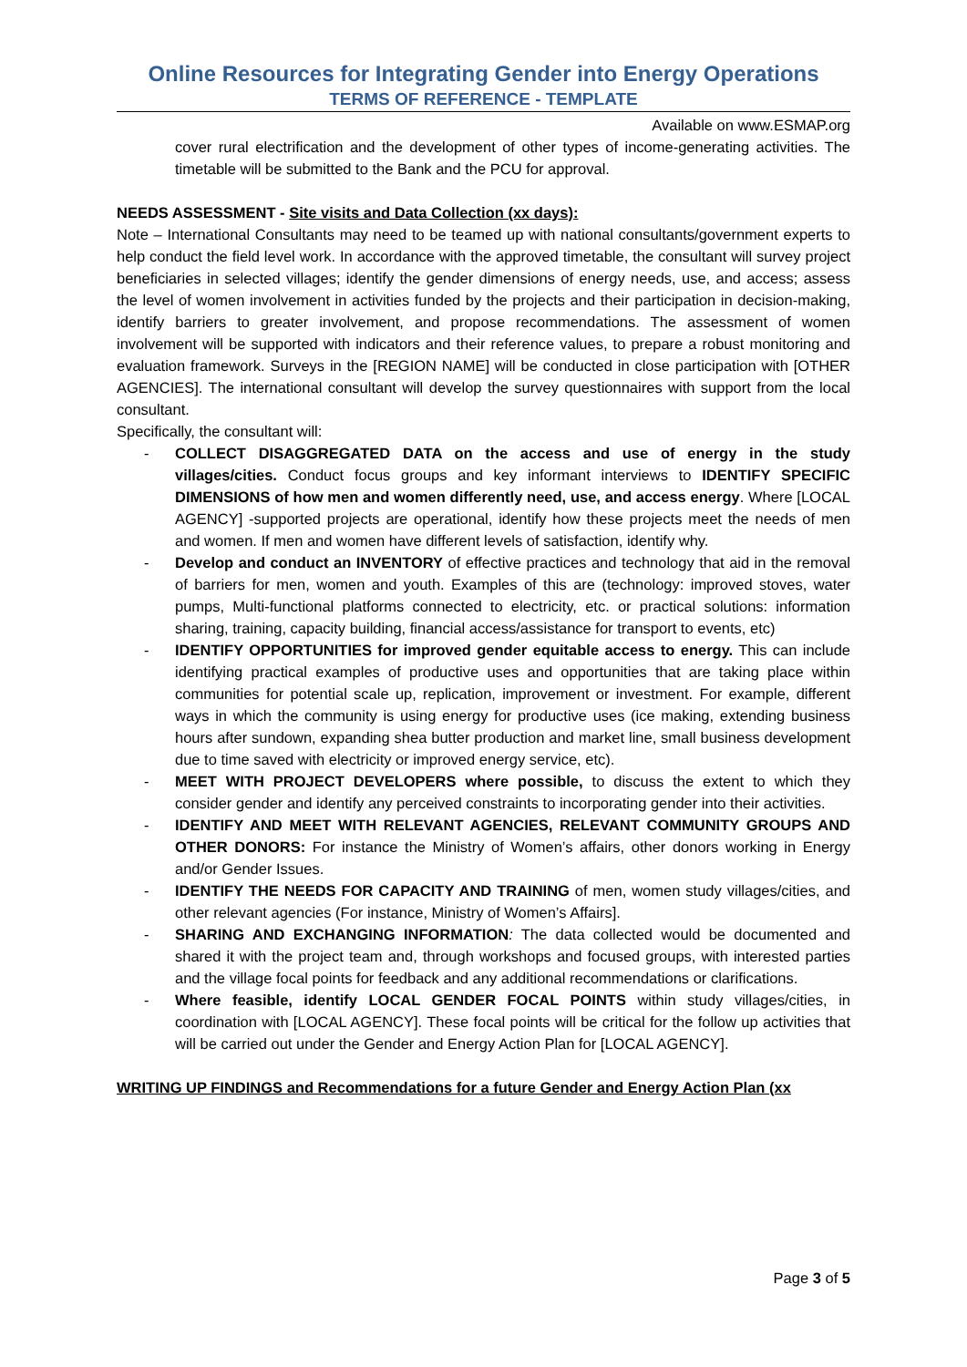Online Resources for Integrating Gender into Energy Operations
TERMS OF REFERENCE - TEMPLATE
Available on www.ESMAP.org
cover rural electrification and the development of other types of income-generating activities. The timetable will be submitted to the Bank and the PCU for approval.
NEEDS ASSESSMENT - Site visits and Data Collection (xx days):
Note – International Consultants may need to be teamed up with national consultants/government experts to help conduct the field level work. In accordance with the approved timetable, the consultant will survey project beneficiaries in selected villages; identify the gender dimensions of energy needs, use, and access; assess the level of women involvement in activities funded by the projects and their participation in decision-making, identify barriers to greater involvement, and propose recommendations. The assessment of women involvement will be supported with indicators and their reference values, to prepare a robust monitoring and evaluation framework. Surveys in the [REGION NAME] will be conducted in close participation with [OTHER AGENCIES]. The international consultant will develop the survey questionnaires with support from the local consultant.
Specifically, the consultant will:
- COLLECT DISAGGREGATED DATA on the access and use of energy in the study villages/cities. Conduct focus groups and key informant interviews to IDENTIFY SPECIFIC DIMENSIONS of how men and women differently need, use, and access energy. Where [LOCAL AGENCY] -supported projects are operational, identify how these projects meet the needs of men and women. If men and women have different levels of satisfaction, identify why.
- Develop and conduct an INVENTORY of effective practices and technology that aid in the removal of barriers for men, women and youth. Examples of this are (technology: improved stoves, water pumps, Multi-functional platforms connected to electricity, etc. or practical solutions: information sharing, training, capacity building, financial access/assistance for transport to events, etc)
- IDENTIFY OPPORTUNITIES for improved gender equitable access to energy. This can include identifying practical examples of productive uses and opportunities that are taking place within communities for potential scale up, replication, improvement or investment. For example, different ways in which the community is using energy for productive uses (ice making, extending business hours after sundown, expanding shea butter production and market line, small business development due to time saved with electricity or improved energy service, etc).
- MEET WITH PROJECT DEVELOPERS where possible, to discuss the extent to which they consider gender and identify any perceived constraints to incorporating gender into their activities.
- IDENTIFY AND MEET WITH RELEVANT AGENCIES, RELEVANT COMMUNITY GROUPS AND OTHER DONORS: For instance the Ministry of Women’s affairs, other donors working in Energy and/or Gender Issues.
- IDENTIFY THE NEEDS FOR CAPACITY AND TRAINING of men, women study villages/cities, and other relevant agencies (For instance, Ministry of Women’s Affairs].
- SHARING AND EXCHANGING INFORMATION: The data collected would be documented and shared it with the project team and, through workshops and focused groups, with interested parties and the village focal points for feedback and any additional recommendations or clarifications.
- Where feasible, identify LOCAL GENDER FOCAL POINTS within study villages/cities, in coordination with [LOCAL AGENCY]. These focal points will be critical for the follow up activities that will be carried out under the Gender and Energy Action Plan for [LOCAL AGENCY].
WRITING UP FINDINGS and Recommendations for a future Gender and Energy Action Plan (xx
Page 3 of 5